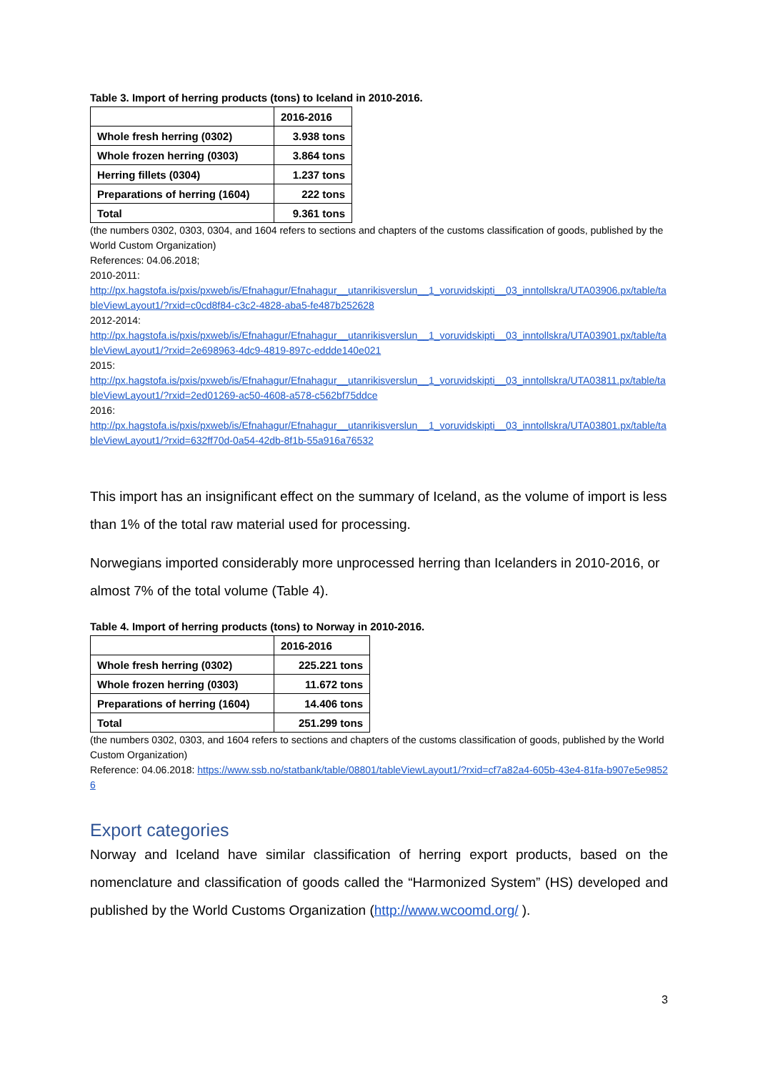Table 3. Import of herring products (tons) to Iceland in 2010-2016.
| | 2016-2016 |
| Whole fresh herring (0302) | 3.938 tons |
| Whole frozen herring (0303) | 3.864 tons |
| Herring fillets (0304) | 1.237 tons |
| Preparations of herring (1604) | 222 tons |
| Total | 9.361 tons |
(the numbers 0302, 0303, 0304, and 1604 refers to sections and chapters of the customs classification of goods, published by the World Custom Organization)
References: 04.06.2018;
2010-2011:
http://px.hagstofa.is/pxis/pxweb/is/Efnahagur/Efnahagur__utanrikisverslun__1_voruvidskipti__03_inntollskra/UTA03906.px/table/tableViewLayout1/?rxid=c0cd8f84-c3c2-4828-aba5-fe487b252628
2012-2014:
http://px.hagstofa.is/pxis/pxweb/is/Efnahagur/Efnahagur__utanrikisverslun__1_voruvidskipti__03_inntollskra/UTA03901.px/table/tableViewLayout1/?rxid=2e698963-4dc9-4819-897c-eddde140e021
2015:
http://px.hagstofa.is/pxis/pxweb/is/Efnahagur/Efnahagur__utanrikisverslun__1_voruvidskipti__03_inntollskra/UTA03811.px/table/tableViewLayout1/?rxid=2ed01269-ac50-4608-a578-c562bf75ddce
2016:
http://px.hagstofa.is/pxis/pxweb/is/Efnahagur/Efnahagur__utanrikisverslun__1_voruvidskipti__03_inntollskra/UTA03801.px/table/tableViewLayout1/?rxid=632ff70d-0a54-42db-8f1b-55a916a76532
This import has an insignificant effect on the summary of Iceland, as the volume of import is less than 1% of the total raw material used for processing.
Norwegians imported considerably more unprocessed herring than Icelanders in 2010-2016, or almost 7% of the total volume (Table 4).
Table 4. Import of herring products (tons) to Norway in 2010-2016.
| | 2016-2016 |
| Whole fresh herring (0302) | 225.221 tons |
| Whole frozen herring (0303) | 11.672 tons |
| Preparations of herring (1604) | 14.406 tons |
| Total | 251.299 tons |
(the numbers 0302, 0303, and 1604 refers to sections and chapters of the customs classification of goods, published by the World Custom Organization)
Reference: 04.06.2018: https://www.ssb.no/statbank/table/08801/tableViewLayout1/?rxid=cf7a82a4-605b-43e4-81fa-b907e5e98526
Export categories
Norway and Iceland have similar classification of herring export products, based on the nomenclature and classification of goods called the “Harmonized System” (HS) developed and published by the World Customs Organization (http://www.wcoomd.org/ ).
3